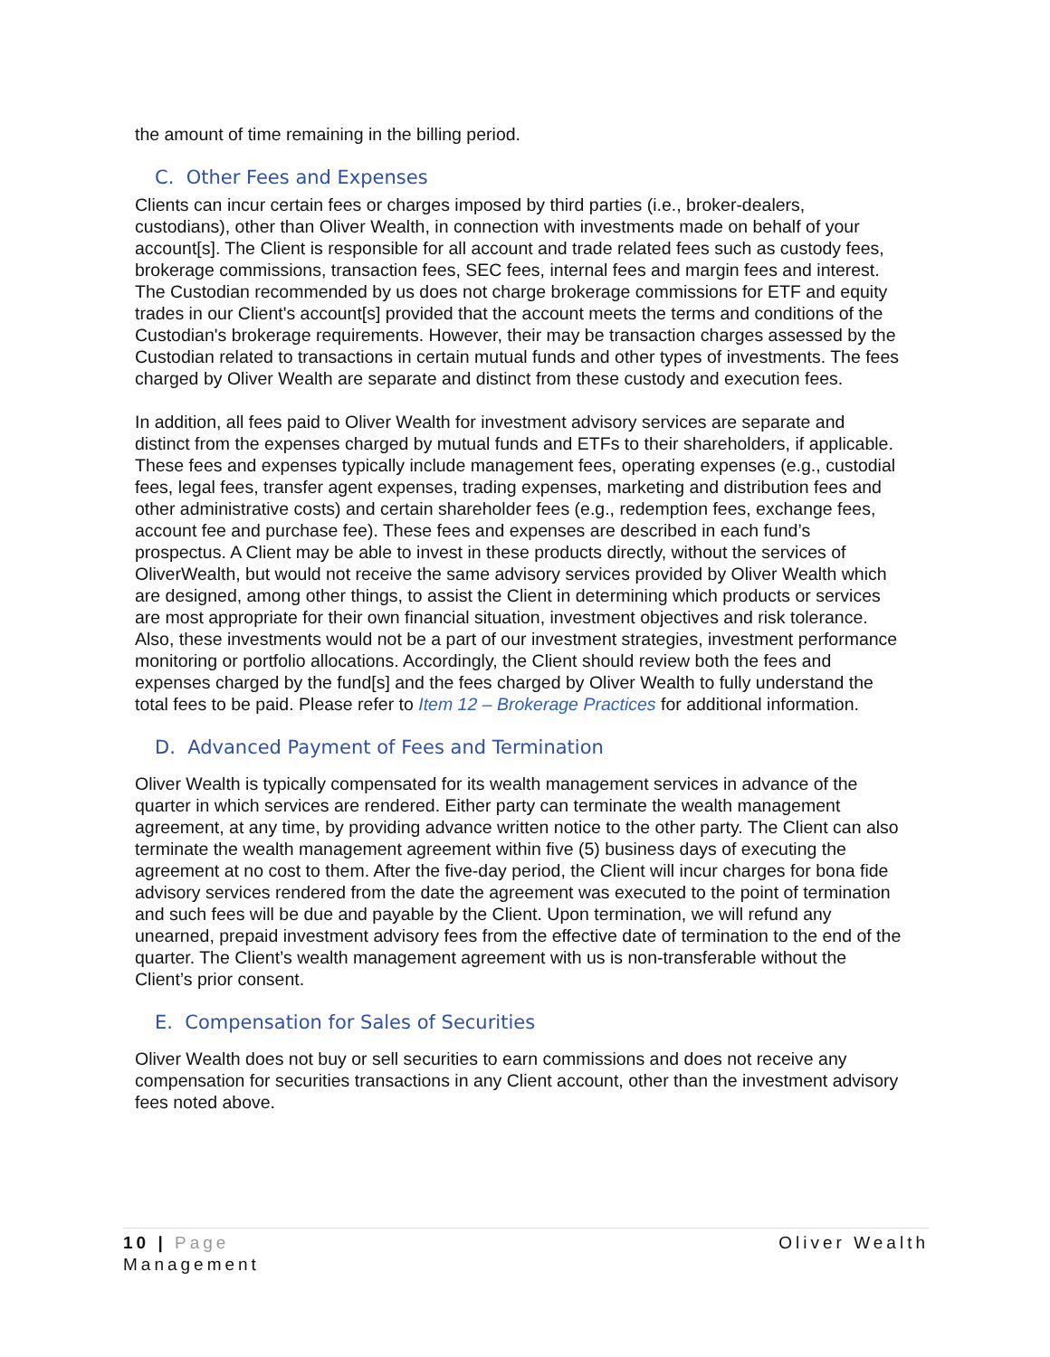the amount of time remaining in the billing period.
C. Other Fees and Expenses
Clients can incur certain fees or charges imposed by third parties (i.e., broker-dealers, custodians), other than Oliver Wealth, in connection with investments made on behalf of your account[s]. The Client is responsible for all account and trade related fees such as custody fees, brokerage commissions, transaction fees, SEC fees, internal fees and margin fees and interest. The Custodian recommended by us does not charge brokerage commissions for ETF and equity trades in our Client's account[s] provided that the account meets the terms and conditions of the Custodian's brokerage requirements. However, their may be transaction charges assessed by the Custodian related to transactions in certain mutual funds and other types of investments. The fees charged by Oliver Wealth are separate and distinct from these custody and execution fees.
In addition, all fees paid to Oliver Wealth for investment advisory services are separate and distinct from the expenses charged by mutual funds and ETFs to their shareholders, if applicable. These fees and expenses typically include management fees, operating expenses (e.g., custodial fees, legal fees, transfer agent expenses, trading expenses, marketing and distribution fees and other administrative costs) and certain shareholder fees (e.g., redemption fees, exchange fees, account fee and purchase fee). These fees and expenses are described in each fund’s prospectus. A Client may be able to invest in these products directly, without the services of OliverWealth, but would not receive the same advisory services provided by Oliver Wealth which are designed, among other things, to assist the Client in determining which products or services are most appropriate for their own financial situation, investment objectives and risk tolerance. Also, these investments would not be a part of our investment strategies, investment performance monitoring or portfolio allocations. Accordingly, the Client should review both the fees and expenses charged by the fund[s] and the fees charged by Oliver Wealth to fully understand the total fees to be paid. Please refer to Item 12 – Brokerage Practices for additional information.
D. Advanced Payment of Fees and Termination
Oliver Wealth is typically compensated for its wealth management services in advance of the quarter in which services are rendered. Either party can terminate the wealth management agreement, at any time, by providing advance written notice to the other party. The Client can also terminate the wealth management agreement within five (5) business days of executing the agreement at no cost to them. After the five-day period, the Client will incur charges for bona fide advisory services rendered from the date the agreement was executed to the point of termination and such fees will be due and payable by the Client. Upon termination, we will refund any unearned, prepaid investment advisory fees from the effective date of termination to the end of the quarter. The Client’s wealth management agreement with us is non-transferable without the Client’s prior consent.
E. Compensation for Sales of Securities
Oliver Wealth does not buy or sell securities to earn commissions and does not receive any compensation for securities transactions in any Client account, other than the investment advisory fees noted above.
Oliver Wealth 10 | Page
Management